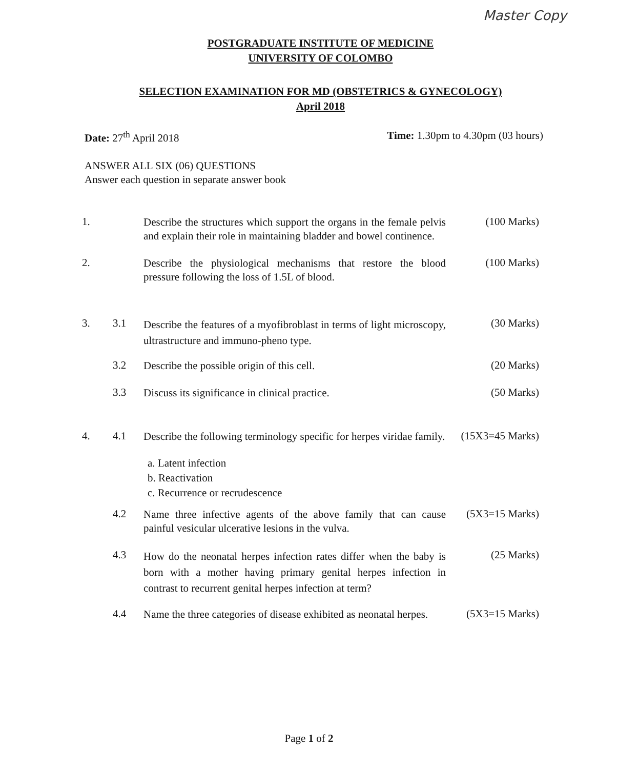Master Copy
POSTGRADUATE INSTITUTE OF MEDICINE
UNIVERSITY OF COLOMBO
SELECTION EXAMINATION FOR MD (OBSTETRICS & GYNECOLOGY)
April 2018
Date: 27<sup>th</sup> April 2018 Time: 1.30pm to 4.30pm (03 hours)
ANSWER ALL SIX (06) QUESTIONS
Answer each question in separate answer book
1.
Describe the structures which support the organs in the female pelvis and explain their role in maintaining bladder and bowel continence.
(100 Marks)
2.
Describe the physiological mechanisms that restore the blood pressure following the loss of 1.5L of blood.
(100 Marks)
3. 3.1
Describe the features of a myofibroblast in terms of light microscopy, ultrastructure and immuno-pheno type.
(30 Marks)
3.2
Describe the possible origin of this cell.
(20 Marks)
3.3
Discuss its significance in clinical practice.
(50 Marks)
4. 4.1
Describe the following terminology specific for herpes viridae family.
(15X3=45 Marks)
a. Latent infection
b. Reactivation
c. Recurrence or recrudescence
4.2
Name three infective agents of the above family that can cause painful vesicular ulcerative lesions in the vulva.
(5X3=15 Marks)
4.3
How do the neonatal herpes infection rates differ when the baby is born with a mother having primary genital herpes infection in contrast to recurrent genital herpes infection at term?
(25 Marks)
4.4
Name the three categories of disease exhibited as neonatal herpes.
(5X3=15 Marks)
Page 1 of 2